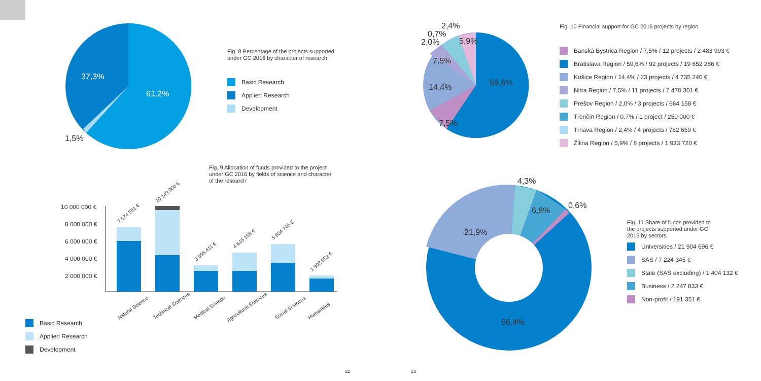37,3%
61,2%
1,5%
Fig. 8 Percentage of the projects supported under GC 2016 by character of research
Basic Research
Applied Research
Development
Fig. 9 Allocation of funds provided to the project under GC 2016 by fields of science and character of the research
10 000 000 €
8 000 000 €
6 000 000 €
4 000 000 €
2 000 000 €
7 574 591 €
10 149 900 €
3 095 411 €
4 615 158 €
5 634 745 €
1 902 552 €
Natural Science
Technical Sciences
Medical Science
Agricultural Sciences
Social Sciences
Humanities
Basic Research
Applied Research
Development
59,6%
14,4%
7,5%
7,5%
5,9%
2,4%
0,7%
2,0%
Fig. 10 Financial support for GC 2016 projects by region
Banská Bystrica Region / 7,5% / 12 projects / 2 483 993 €
Bratislava Region / 59,6% / 92 projects / 19 652 286 €
Košice Region / 14,4% / 23 projects / 4 735 240 €
Nitra Region / 7,5% / 11 projects / 2 470 301 €
Prešov Region / 2,0% / 3 projects / 664 158 €
Trenčín Region / 0,7% / 1 project / 250 000 €
Trnava Region / 2,4% / 4 projects / 782 659 €
Žilina Region / 5,9% / 8 projects / 1 933 720 €
21,9%
6,8%
4,3%
0,6%
66,4%
Fig. 11 Share of funds provided to the projects supported under GC 2016 by sectors
Universities / 21 904 696 €
SAS / 7 224 345 €
State (SAS excluding) / 1 404 132 €
Business / 2 247 833 €
Non-profit / 191 351 €
22 23